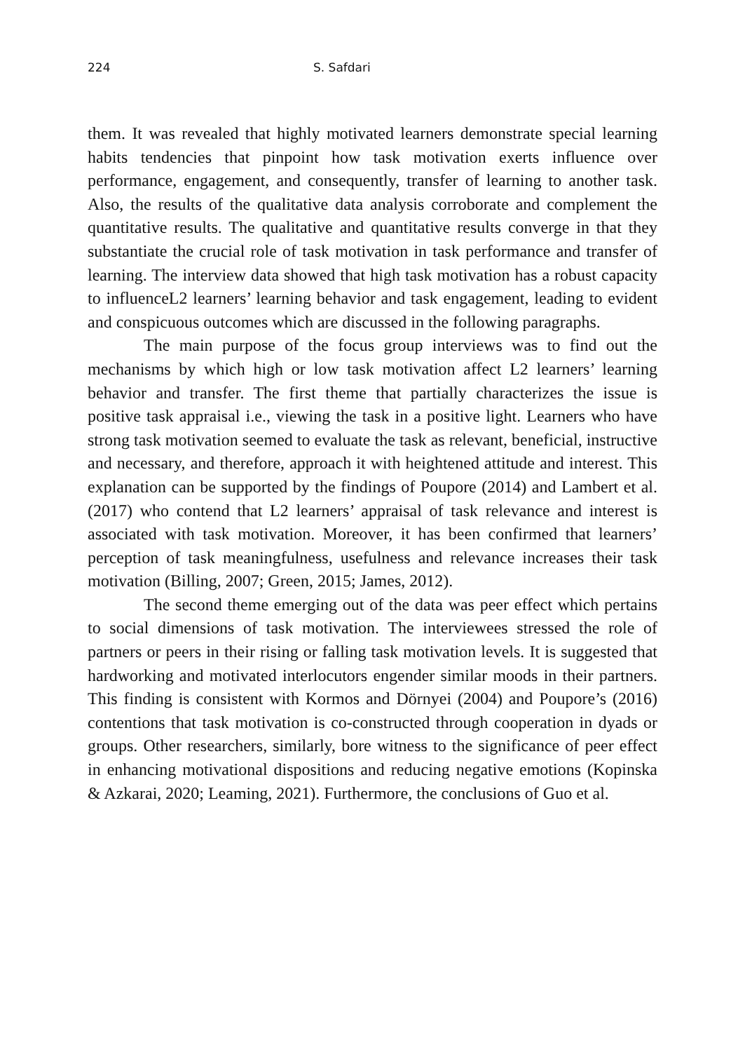224 S. Safdari
them. It was revealed that highly motivated learners demonstrate special learning habits tendencies that pinpoint how task motivation exerts influence over performance, engagement, and consequently, transfer of learning to another task. Also, the results of the qualitative data analysis corroborate and complement the quantitative results. The qualitative and quantitative results converge in that they substantiate the crucial role of task motivation in task performance and transfer of learning. The interview data showed that high task motivation has a robust capacity to influenceL2 learners’ learning behavior and task engagement, leading to evident and conspicuous outcomes which are discussed in the following paragraphs.
The main purpose of the focus group interviews was to find out the mechanisms by which high or low task motivation affect L2 learners’ learning behavior and transfer. The first theme that partially characterizes the issue is positive task appraisal i.e., viewing the task in a positive light. Learners who have strong task motivation seemed to evaluate the task as relevant, beneficial, instructive and necessary, and therefore, approach it with heightened attitude and interest. This explanation can be supported by the findings of Poupore (2014) and Lambert et al. (2017) who contend that L2 learners’ appraisal of task relevance and interest is associated with task motivation. Moreover, it has been confirmed that learners’ perception of task meaningfulness, usefulness and relevance increases their task motivation (Billing, 2007; Green, 2015; James, 2012).
The second theme emerging out of the data was peer effect which pertains to social dimensions of task motivation. The interviewees stressed the role of partners or peers in their rising or falling task motivation levels. It is suggested that hardworking and motivated interlocutors engender similar moods in their partners. This finding is consistent with Kormos and Dörnyei (2004) and Poupore’s (2016) contentions that task motivation is co-constructed through cooperation in dyads or groups. Other researchers, similarly, bore witness to the significance of peer effect in enhancing motivational dispositions and reducing negative emotions (Kopinska & Azkarai, 2020; Leaming, 2021). Furthermore, the conclusions of Guo et al.